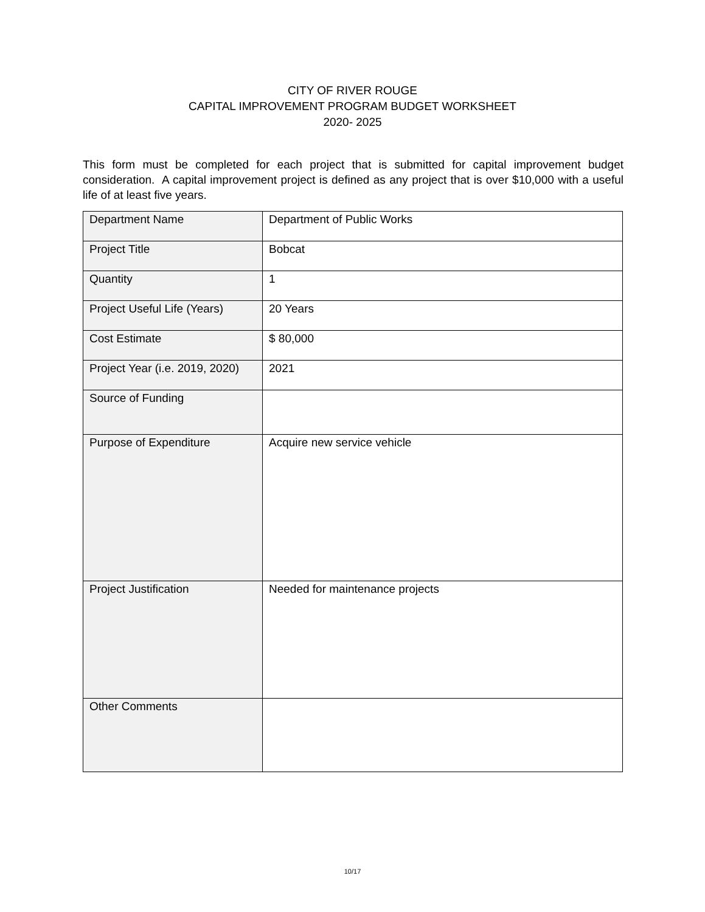CITY OF RIVER ROUGE
CAPITAL IMPROVEMENT PROGRAM BUDGET WORKSHEET
2020- 2025
This form must be completed for each project that is submitted for capital improvement budget consideration. A capital improvement project is defined as any project that is over $10,000 with a useful life of at least five years.
| Department Name | Department of Public Works |
| Project Title | Bobcat |
| Quantity | 1 |
| Project Useful Life (Years) | 20 Years |
| Cost Estimate | $ 80,000 |
| Project Year (i.e. 2019, 2020) | 2021 |
| Source of Funding | |
| Purpose of Expenditure | Acquire new service vehicle |
| Project Justification | Needed for maintenance projects |
| Other Comments | |
10/17